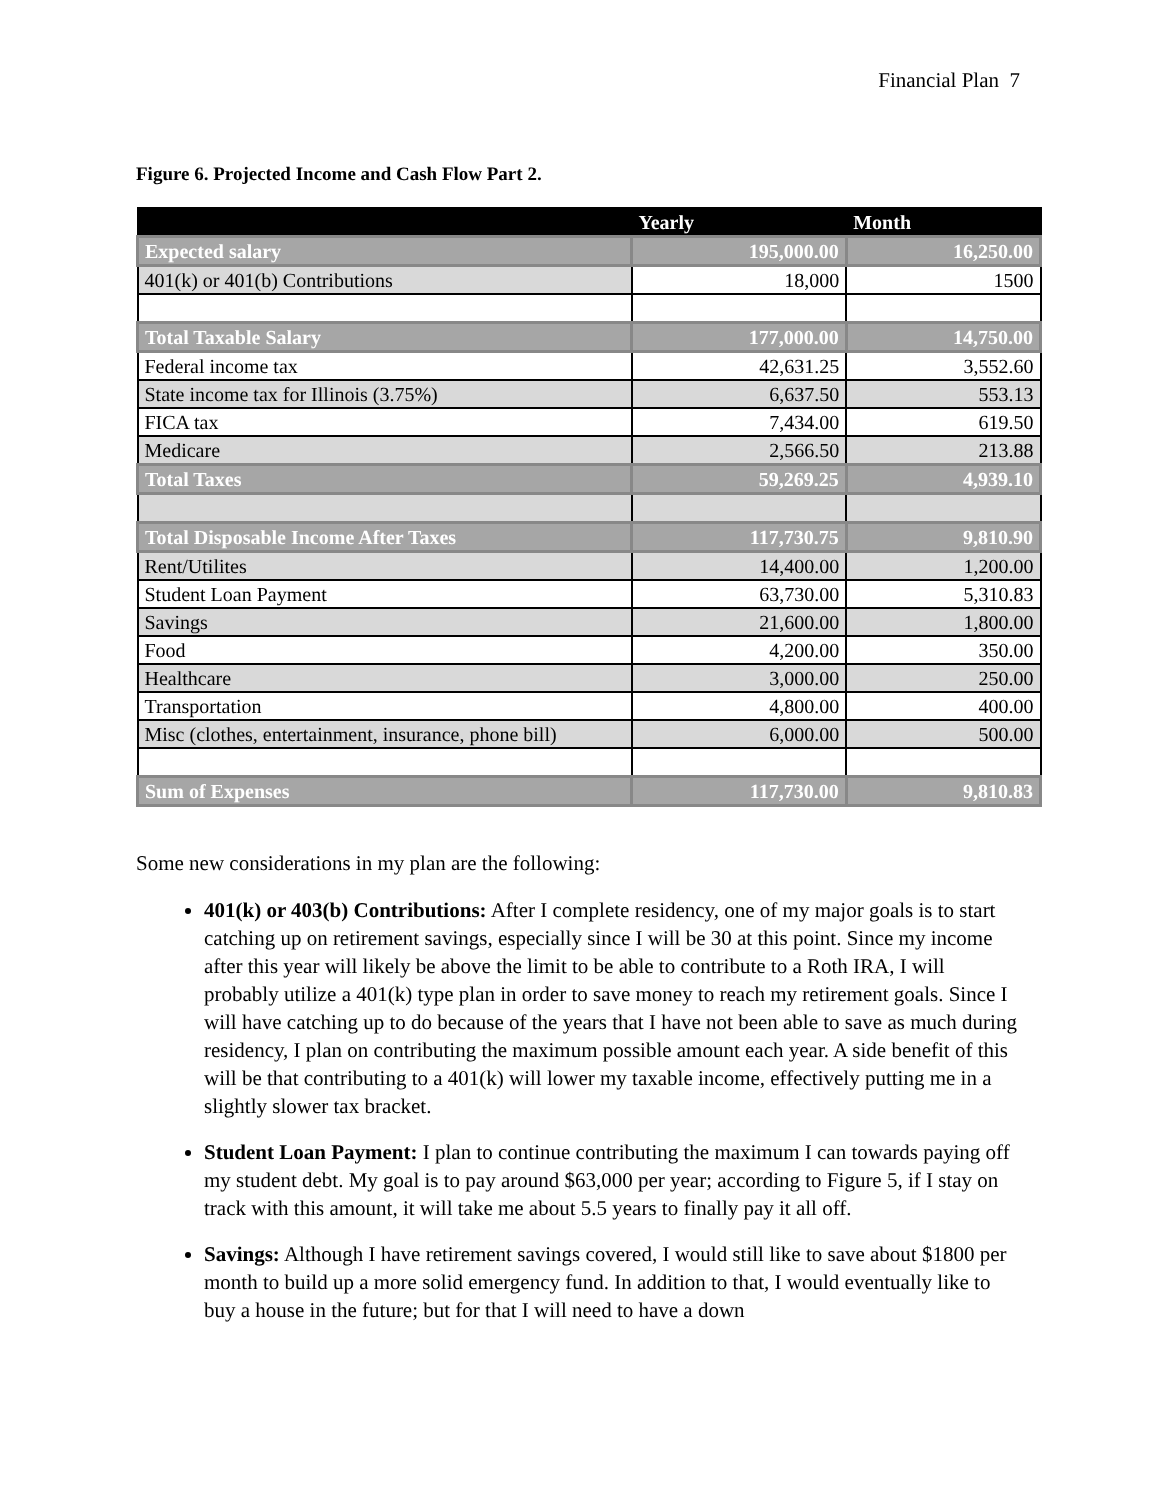Financial Plan 7
Figure 6. Projected Income and Cash Flow Part 2.
| | Yearly | Month |
| --- | --- | --- |
| Expected salary | 195,000.00 | 16,250.00 |
| 401(k) or 401(b) Contributions | 18,000 | 1500 |
| Total Taxable Salary | 177,000.00 | 14,750.00 |
| Federal income tax | 42,631.25 | 3,552.60 |
| State income tax for Illinois (3.75%) | 6,637.50 | 553.13 |
| FICA tax | 7,434.00 | 619.50 |
| Medicare | 2,566.50 | 213.88 |
| Total Taxes | 59,269.25 | 4,939.10 |
| Total Disposable Income After Taxes | 117,730.75 | 9,810.90 |
| Rent/Utilites | 14,400.00 | 1,200.00 |
| Student Loan Payment | 63,730.00 | 5,310.83 |
| Savings | 21,600.00 | 1,800.00 |
| Food | 4,200.00 | 350.00 |
| Healthcare | 3,000.00 | 250.00 |
| Transportation | 4,800.00 | 400.00 |
| Misc (clothes, entertainment, insurance, phone bill) | 6,000.00 | 500.00 |
| Sum of Expenses | 117,730.00 | 9,810.83 |
Some new considerations in my plan are the following:
401(k) or 403(b) Contributions: After I complete residency, one of my major goals is to start catching up on retirement savings, especially since I will be 30 at this point. Since my income after this year will likely be above the limit to be able to contribute to a Roth IRA, I will probably utilize a 401(k) type plan in order to save money to reach my retirement goals. Since I will have catching up to do because of the years that I have not been able to save as much during residency, I plan on contributing the maximum possible amount each year. A side benefit of this will be that contributing to a 401(k) will lower my taxable income, effectively putting me in a slightly slower tax bracket.
Student Loan Payment: I plan to continue contributing the maximum I can towards paying off my student debt. My goal is to pay around $63,000 per year; according to Figure 5, if I stay on track with this amount, it will take me about 5.5 years to finally pay it all off.
Savings: Although I have retirement savings covered, I would still like to save about $1800 per month to build up a more solid emergency fund. In addition to that, I would eventually like to buy a house in the future; but for that I will need to have a down